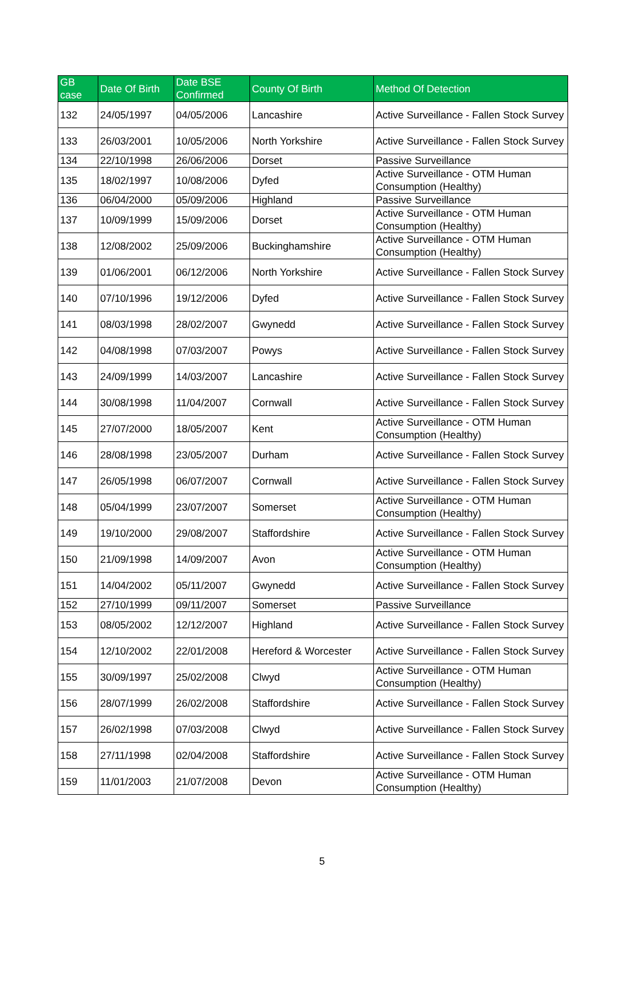| GB case | Date Of Birth | Date BSE Confirmed | County Of Birth | Method Of Detection |
| --- | --- | --- | --- | --- |
| 132 | 24/05/1997 | 04/05/2006 | Lancashire | Active Surveillance - Fallen Stock Survey |
| 133 | 26/03/2001 | 10/05/2006 | North Yorkshire | Active Surveillance - Fallen Stock Survey |
| 134 | 22/10/1998 | 26/06/2006 | Dorset | Passive Surveillance |
| 135 | 18/02/1997 | 10/08/2006 | Dyfed | Active Surveillance - OTM Human Consumption (Healthy) |
| 136 | 06/04/2000 | 05/09/2006 | Highland | Passive Surveillance |
| 137 | 10/09/1999 | 15/09/2006 | Dorset | Active Surveillance - OTM Human Consumption (Healthy) |
| 138 | 12/08/2002 | 25/09/2006 | Buckinghamshire | Active Surveillance - OTM Human Consumption (Healthy) |
| 139 | 01/06/2001 | 06/12/2006 | North Yorkshire | Active Surveillance - Fallen Stock Survey |
| 140 | 07/10/1996 | 19/12/2006 | Dyfed | Active Surveillance - Fallen Stock Survey |
| 141 | 08/03/1998 | 28/02/2007 | Gwynedd | Active Surveillance - Fallen Stock Survey |
| 142 | 04/08/1998 | 07/03/2007 | Powys | Active Surveillance - Fallen Stock Survey |
| 143 | 24/09/1999 | 14/03/2007 | Lancashire | Active Surveillance - Fallen Stock Survey |
| 144 | 30/08/1998 | 11/04/2007 | Cornwall | Active Surveillance - Fallen Stock Survey |
| 145 | 27/07/2000 | 18/05/2007 | Kent | Active Surveillance - OTM Human Consumption (Healthy) |
| 146 | 28/08/1998 | 23/05/2007 | Durham | Active Surveillance - Fallen Stock Survey |
| 147 | 26/05/1998 | 06/07/2007 | Cornwall | Active Surveillance - Fallen Stock Survey |
| 148 | 05/04/1999 | 23/07/2007 | Somerset | Active Surveillance - OTM Human Consumption (Healthy) |
| 149 | 19/10/2000 | 29/08/2007 | Staffordshire | Active Surveillance - Fallen Stock Survey |
| 150 | 21/09/1998 | 14/09/2007 | Avon | Active Surveillance - OTM Human Consumption (Healthy) |
| 151 | 14/04/2002 | 05/11/2007 | Gwynedd | Active Surveillance - Fallen Stock Survey |
| 152 | 27/10/1999 | 09/11/2007 | Somerset | Passive Surveillance |
| 153 | 08/05/2002 | 12/12/2007 | Highland | Active Surveillance - Fallen Stock Survey |
| 154 | 12/10/2002 | 22/01/2008 | Hereford & Worcester | Active Surveillance - Fallen Stock Survey |
| 155 | 30/09/1997 | 25/02/2008 | Clwyd | Active Surveillance - OTM Human Consumption (Healthy) |
| 156 | 28/07/1999 | 26/02/2008 | Staffordshire | Active Surveillance - Fallen Stock Survey |
| 157 | 26/02/1998 | 07/03/2008 | Clwyd | Active Surveillance - Fallen Stock Survey |
| 158 | 27/11/1998 | 02/04/2008 | Staffordshire | Active Surveillance - Fallen Stock Survey |
| 159 | 11/01/2003 | 21/07/2008 | Devon | Active Surveillance - OTM Human Consumption (Healthy) |
5